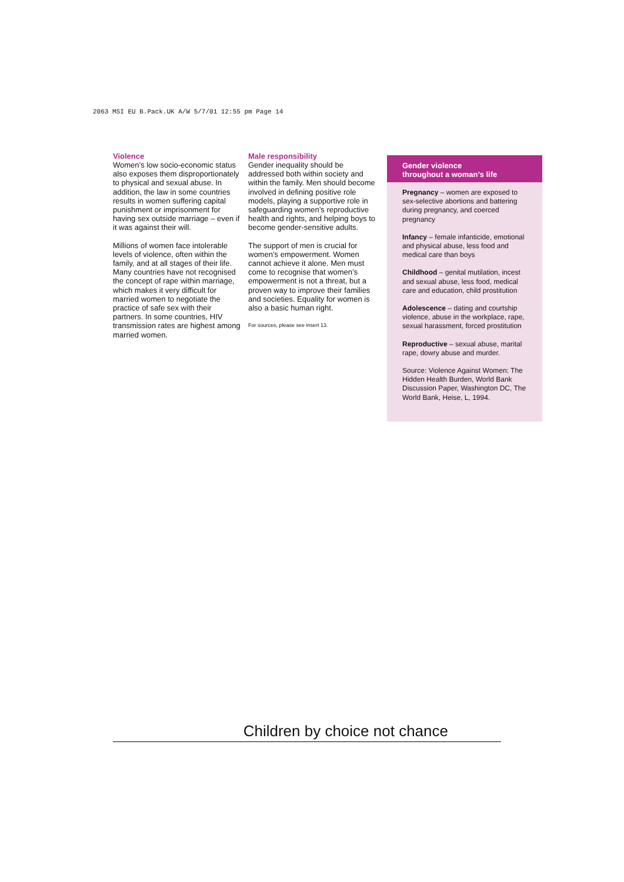2063 MSI EU B.Pack.UK A/W 5/7/01 12:55 pm Page 14
Violence
Women’s low socio-economic status also exposes them disproportionately to physical and sexual abuse. In addition, the law in some countries results in women suffering capital punishment or imprisonment for having sex outside marriage – even if it was against their will.
Millions of women face intolerable levels of violence, often within the family, and at all stages of their life. Many countries have not recognised the concept of rape within marriage, which makes it very difficult for married women to negotiate the practice of safe sex with their partners. In some countries, HIV transmission rates are highest among married women.
Male responsibility
Gender inequality should be addressed both within society and within the family. Men should become involved in defining positive role models, playing a supportive role in safeguarding women’s reproductive health and rights, and helping boys to become gender-sensitive adults.
The support of men is crucial for women’s empowerment. Women cannot achieve it alone. Men must come to recognise that women’s empowerment is not a threat, but a proven way to improve their families and societies. Equality for women is also a basic human right.
For sources, please see insert 13.
Gender violence
throughout a woman’s life
Pregnancy – women are exposed to sex-selective abortions and battering during pregnancy, and coerced pregnancy
Infancy – female infanticide, emotional and physical abuse, less food and medical care than boys
Childhood – genital mutilation, incest and sexual abuse, less food, medical care and education, child prostitution
Adolescence – dating and courtship violence, abuse in the workplace, rape, sexual harassment, forced prostitution
Reproductive – sexual abuse, marital rape, dowry abuse and murder.
Source: Violence Against Women: The Hidden Health Burden, World Bank Discussion Paper, Washington DC, The World Bank, Heise, L, 1994.
Children by choice not chance